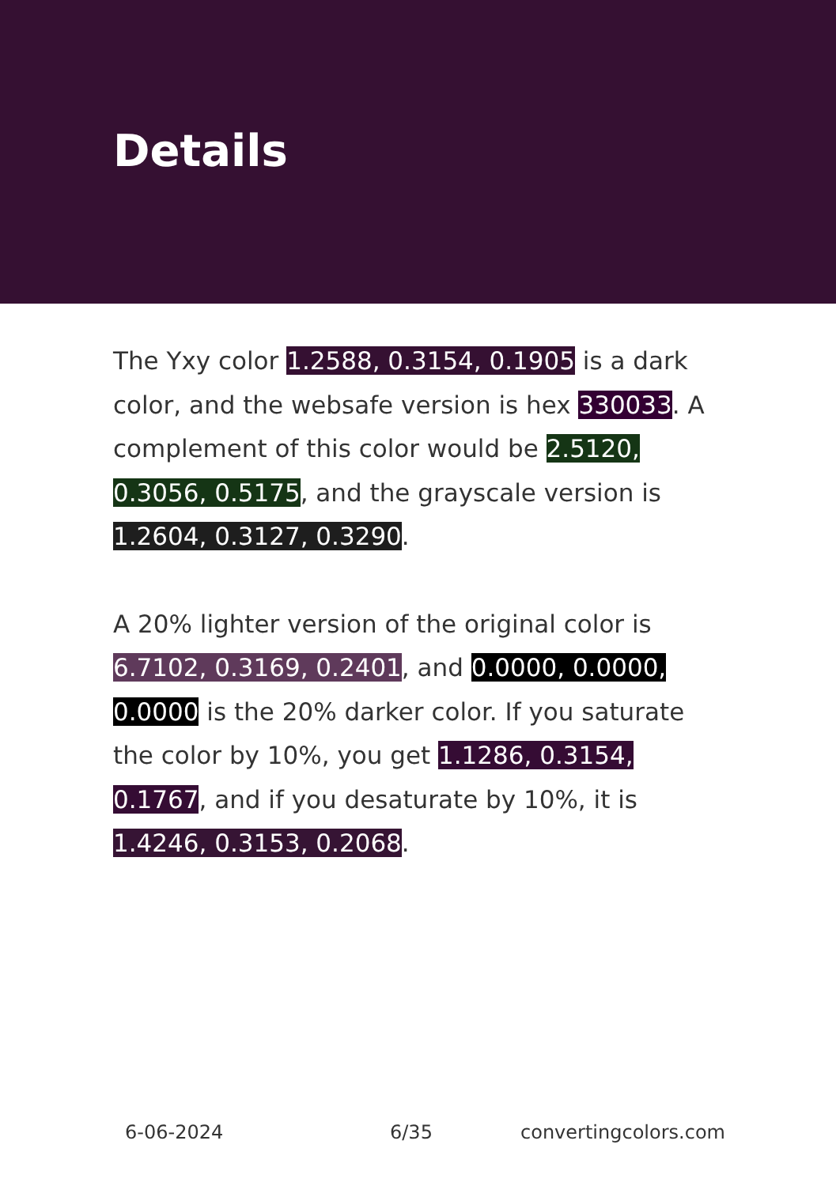Details
The Yxy color 1.2588, 0.3154, 0.1905 is a dark color, and the websafe version is hex 330033. A complement of this color would be 2.5120, 0.3056, 0.5175, and the grayscale version is 1.2604, 0.3127, 0.3290.
A 20% lighter version of the original color is 6.7102, 0.3169, 0.2401, and 0.0000, 0.0000, 0.0000 is the 20% darker color. If you saturate the color by 10%, you get 1.1286, 0.3154, 0.1767, and if you desaturate by 10%, it is 1.4246, 0.3153, 0.2068.
6-06-2024 6/35 convertingcolors.com